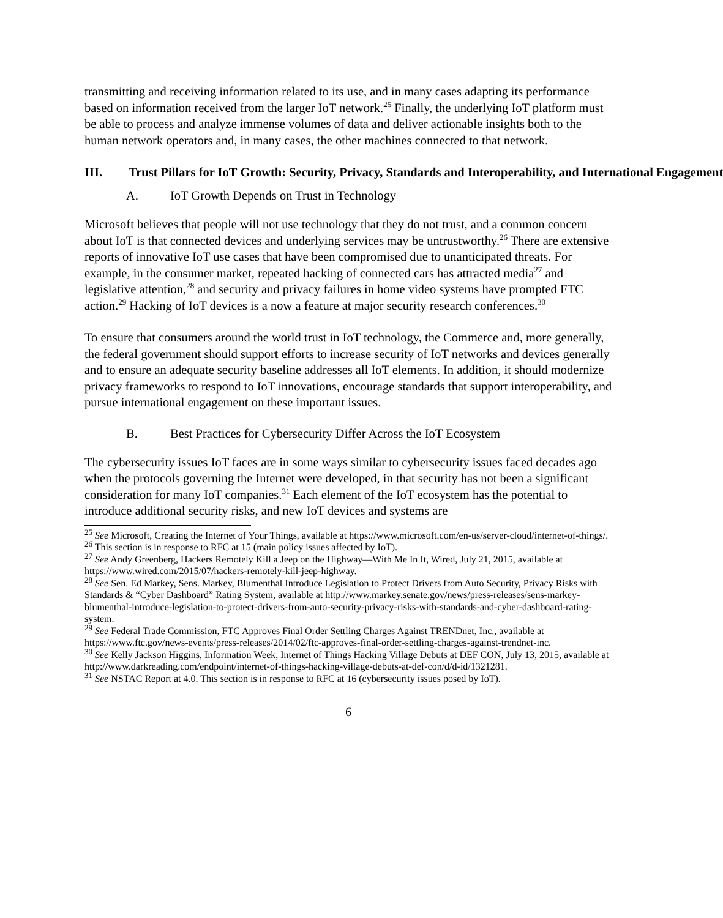transmitting and receiving information related to its use, and in many cases adapting its performance based on information received from the larger IoT network.<sup>25</sup> Finally, the underlying IoT platform must be able to process and analyze immense volumes of data and deliver actionable insights both to the human network operators and, in many cases, the other machines connected to that network.
III. Trust Pillars for IoT Growth: Security, Privacy, Standards and Interoperability, and International Engagement
A. IoT Growth Depends on Trust in Technology
Microsoft believes that people will not use technology that they do not trust, and a common concern about IoT is that connected devices and underlying services may be untrustworthy.<sup>26</sup> There are extensive reports of innovative IoT use cases that have been compromised due to unanticipated threats. For example, in the consumer market, repeated hacking of connected cars has attracted media<sup>27</sup> and legislative attention,<sup>28</sup> and security and privacy failures in home video systems have prompted FTC action.<sup>29</sup> Hacking of IoT devices is a now a feature at major security research conferences.<sup>30</sup>
To ensure that consumers around the world trust in IoT technology, the Commerce and, more generally, the federal government should support efforts to increase security of IoT networks and devices generally and to ensure an adequate security baseline addresses all IoT elements. In addition, it should modernize privacy frameworks to respond to IoT innovations, encourage standards that support interoperability, and pursue international engagement on these important issues.
B. Best Practices for Cybersecurity Differ Across the IoT Ecosystem
The cybersecurity issues IoT faces are in some ways similar to cybersecurity issues faced decades ago when the protocols governing the Internet were developed, in that security has not been a significant consideration for many IoT companies.<sup>31</sup> Each element of the IoT ecosystem has the potential to introduce additional security risks, and new IoT devices and systems are
<sup>25</sup> See Microsoft, Creating the Internet of Your Things, available at https://www.microsoft.com/en-us/server-cloud/internet-of-things/.
<sup>26</sup> This section is in response to RFC at 15 (main policy issues affected by IoT).
<sup>27</sup> See Andy Greenberg, Hackers Remotely Kill a Jeep on the Highway—With Me In It, Wired, July 21, 2015, available at https://www.wired.com/2015/07/hackers-remotely-kill-jeep-highway.
<sup>28</sup> See Sen. Ed Markey, Sens. Markey, Blumenthal Introduce Legislation to Protect Drivers from Auto Security, Privacy Risks with Standards & “Cyber Dashboard” Rating System, available at http://www.markey.senate.gov/news/press-releases/sens-markey-blumenthal-introduce-legislation-to-protect-drivers-from-auto-security-privacy-risks-with-standards-and-cyber-dashboard-rating-system.
<sup>29</sup> See Federal Trade Commission, FTC Approves Final Order Settling Charges Against TRENDnet, Inc., available at https://www.ftc.gov/news-events/press-releases/2014/02/ftc-approves-final-order-settling-charges-against-trendnet-inc.
<sup>30</sup> See Kelly Jackson Higgins, Information Week, Internet of Things Hacking Village Debuts at DEF CON, July 13, 2015, available at http://www.darkreading.com/endpoint/internet-of-things-hacking-village-debuts-at-def-con/d/d-id/1321281.
<sup>31</sup> See NSTAC Report at 4.0. This section is in response to RFC at 16 (cybersecurity issues posed by IoT).
6